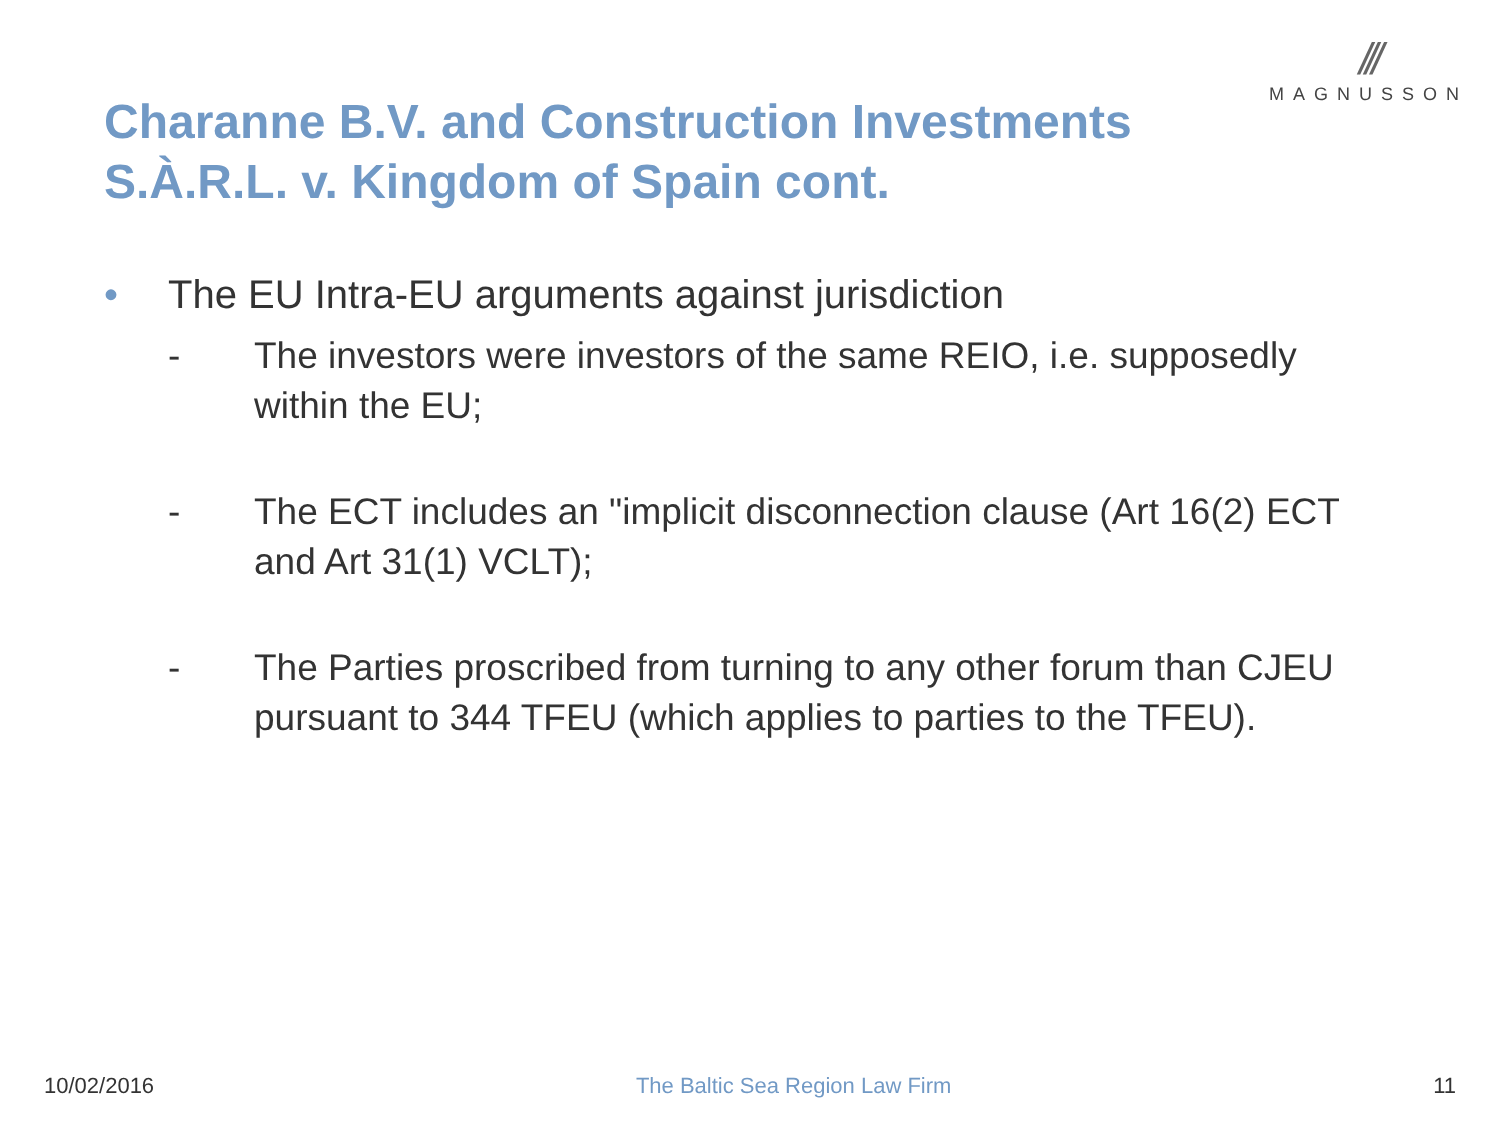///
MAGNUSSON
Charanne B.V. and Construction Investments S.À.R.L. v. Kingdom of Spain cont.
• The EU Intra-EU arguments against jurisdiction
- The investors were investors of the same REIO, i.e. supposedly within the EU;
- The ECT includes an "implicit disconnection clause (Art 16(2) ECT and Art 31(1) VCLT);
- The Parties proscribed from turning to any other forum than CJEU pursuant to 344 TFEU (which applies to parties to the TFEU).
10/02/2016 The Baltic Sea Region Law Firm 11